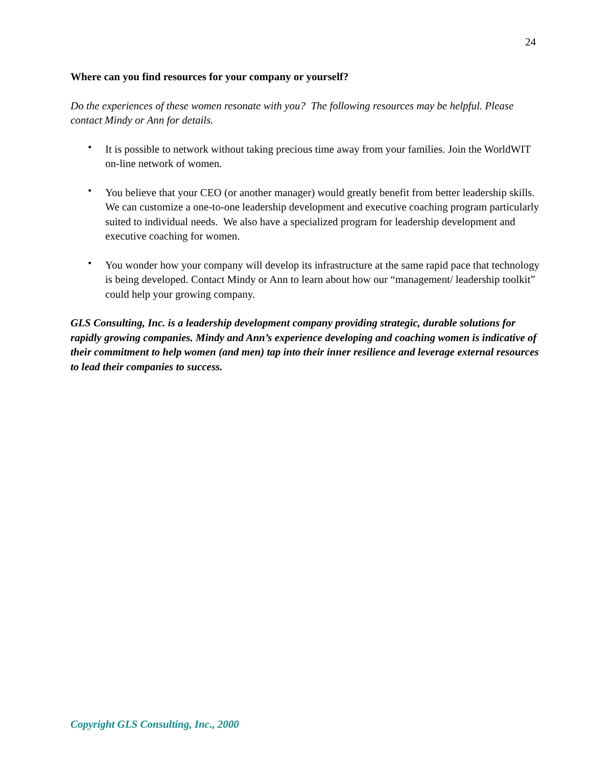24
Where can you find resources for your company or yourself?
Do the experiences of these women resonate with you? The following resources may be helpful. Please contact Mindy or Ann for details.
• It is possible to network without taking precious time away from your families. Join the WorldWIT on-line network of women.
• You believe that your CEO (or another manager) would greatly benefit from better leadership skills. We can customize a one-to-one leadership development and executive coaching program particularly suited to individual needs. We also have a specialized program for leadership development and executive coaching for women.
• You wonder how your company will develop its infrastructure at the same rapid pace that technology is being developed. Contact Mindy or Ann to learn about how our “management/ leadership toolkit” could help your growing company.
GLS Consulting, Inc. is a leadership development company providing strategic, durable solutions for rapidly growing companies. Mindy and Ann’s experience developing and coaching women is indicative of their commitment to help women (and men) tap into their inner resilience and leverage external resources to lead their companies to success.
Copyright GLS Consulting, Inc., 2000